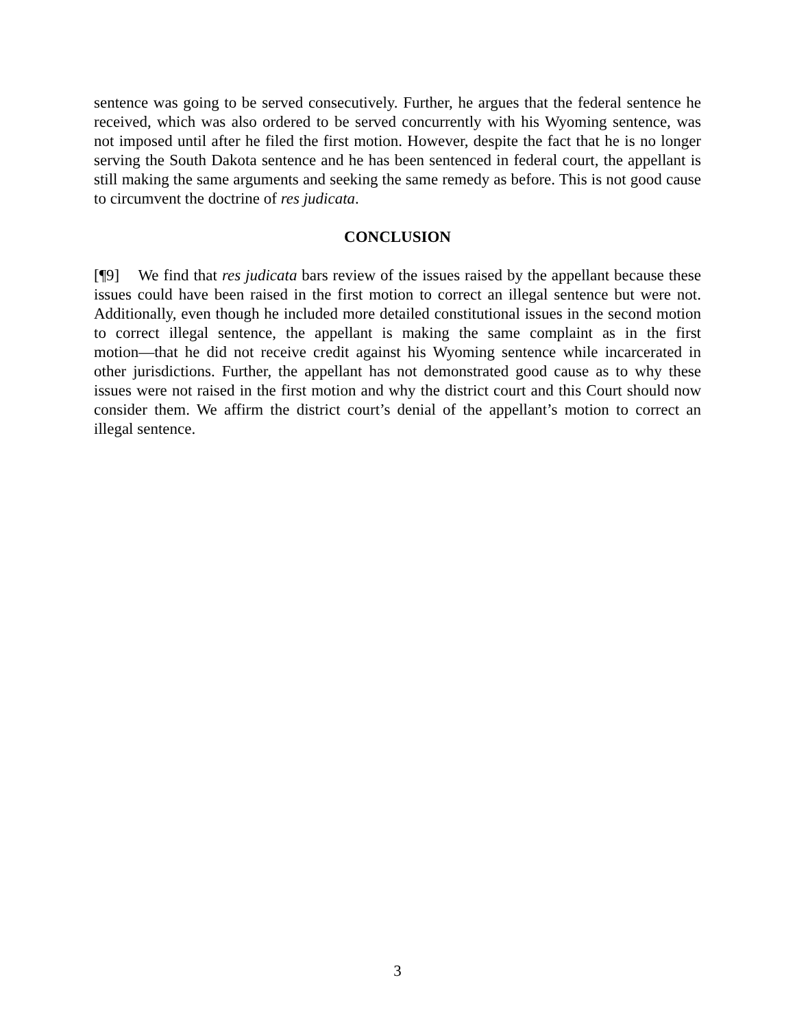sentence was going to be served consecutively. Further, he argues that the federal sentence he received, which was also ordered to be served concurrently with his Wyoming sentence, was not imposed until after he filed the first motion. However, despite the fact that he is no longer serving the South Dakota sentence and he has been sentenced in federal court, the appellant is still making the same arguments and seeking the same remedy as before. This is not good cause to circumvent the doctrine of res judicata.
CONCLUSION
[¶9] We find that res judicata bars review of the issues raised by the appellant because these issues could have been raised in the first motion to correct an illegal sentence but were not. Additionally, even though he included more detailed constitutional issues in the second motion to correct illegal sentence, the appellant is making the same complaint as in the first motion―that he did not receive credit against his Wyoming sentence while incarcerated in other jurisdictions. Further, the appellant has not demonstrated good cause as to why these issues were not raised in the first motion and why the district court and this Court should now consider them. We affirm the district court’s denial of the appellant’s motion to correct an illegal sentence.
3